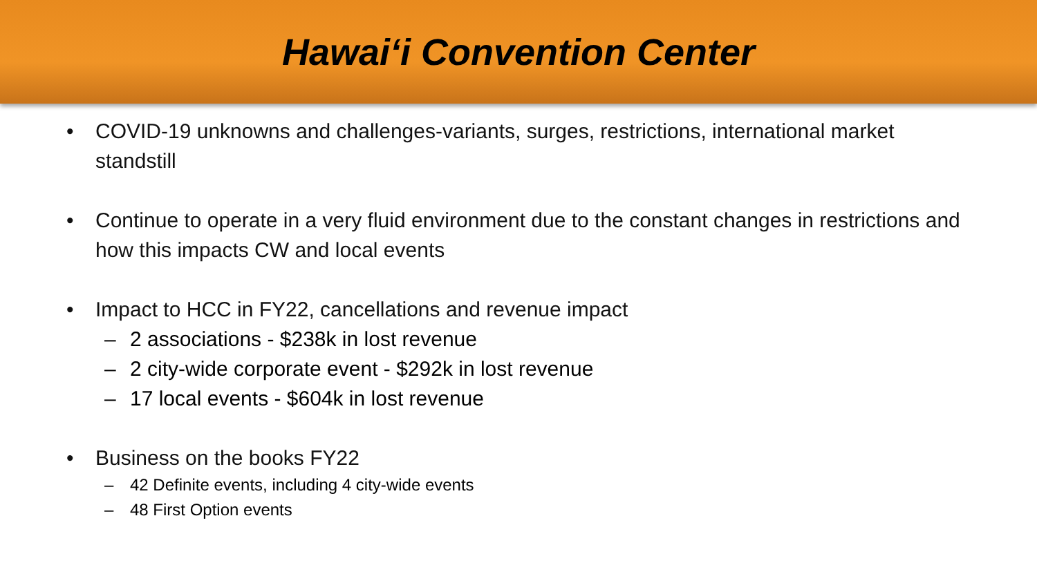Hawai‘i Convention Center
• COVID-19 unknowns and challenges-variants, surges, restrictions, international market standstill
• Continue to operate in a very fluid environment due to the constant changes in restrictions and how this impacts CW and local events
• Impact to HCC in FY22, cancellations and revenue impact
– 2 associations - $238k in lost revenue
– 2 city-wide corporate event - $292k in lost revenue
– 17 local events - $604k in lost revenue
• Business on the books FY22
– 42 Definite events, including 4 city-wide events
– 48 First Option events